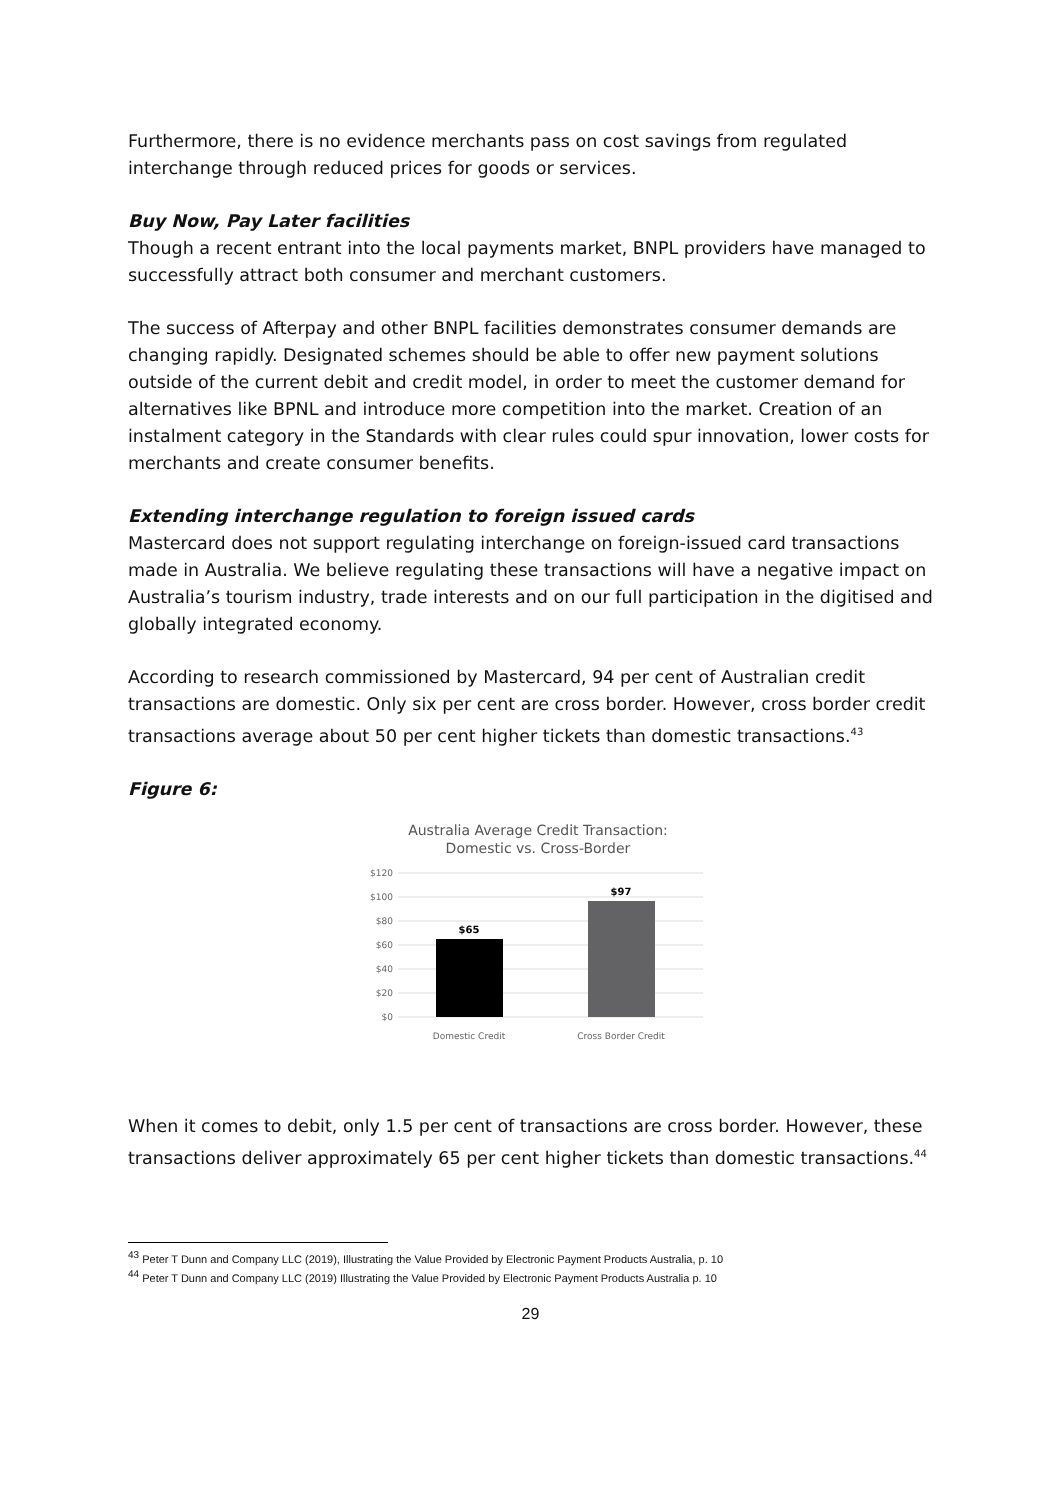Furthermore, there is no evidence merchants pass on cost savings from regulated interchange through reduced prices for goods or services.
Buy Now, Pay Later facilities
Though a recent entrant into the local payments market, BNPL providers have managed to successfully attract both consumer and merchant customers.
The success of Afterpay and other BNPL facilities demonstrates consumer demands are changing rapidly. Designated schemes should be able to offer new payment solutions outside of the current debit and credit model, in order to meet the customer demand for alternatives like BPNL and introduce more competition into the market. Creation of an instalment category in the Standards with clear rules could spur innovation, lower costs for merchants and create consumer benefits.
Extending interchange regulation to foreign issued cards
Mastercard does not support regulating interchange on foreign-issued card transactions made in Australia. We believe regulating these transactions will have a negative impact on Australia’s tourism industry, trade interests and on our full participation in the digitised and globally integrated economy.
According to research commissioned by Mastercard, 94 per cent of Australian credit transactions are domestic. Only six per cent are cross border. However, cross border credit transactions average about 50 per cent higher tickets than domestic transactions.<sup>43</sup>
Figure 6:
Australia Average Credit Transaction:
Domestic vs. Cross-Border
$120
$100
$80
$60
$40
$20
$0
$65
$97
Domestic Credit
Cross Border Credit
When it comes to debit, only 1.5 per cent of transactions are cross border. However, these transactions deliver approximately 65 per cent higher tickets than domestic transactions.<sup>44</sup>
<sup>43</sup> Peter T Dunn and Company LLC (2019), Illustrating the Value Provided by Electronic Payment Products Australia, p. 10
<sup>44</sup> Peter T Dunn and Company LLC (2019) Illustrating the Value Provided by Electronic Payment Products Australia p. 10
29